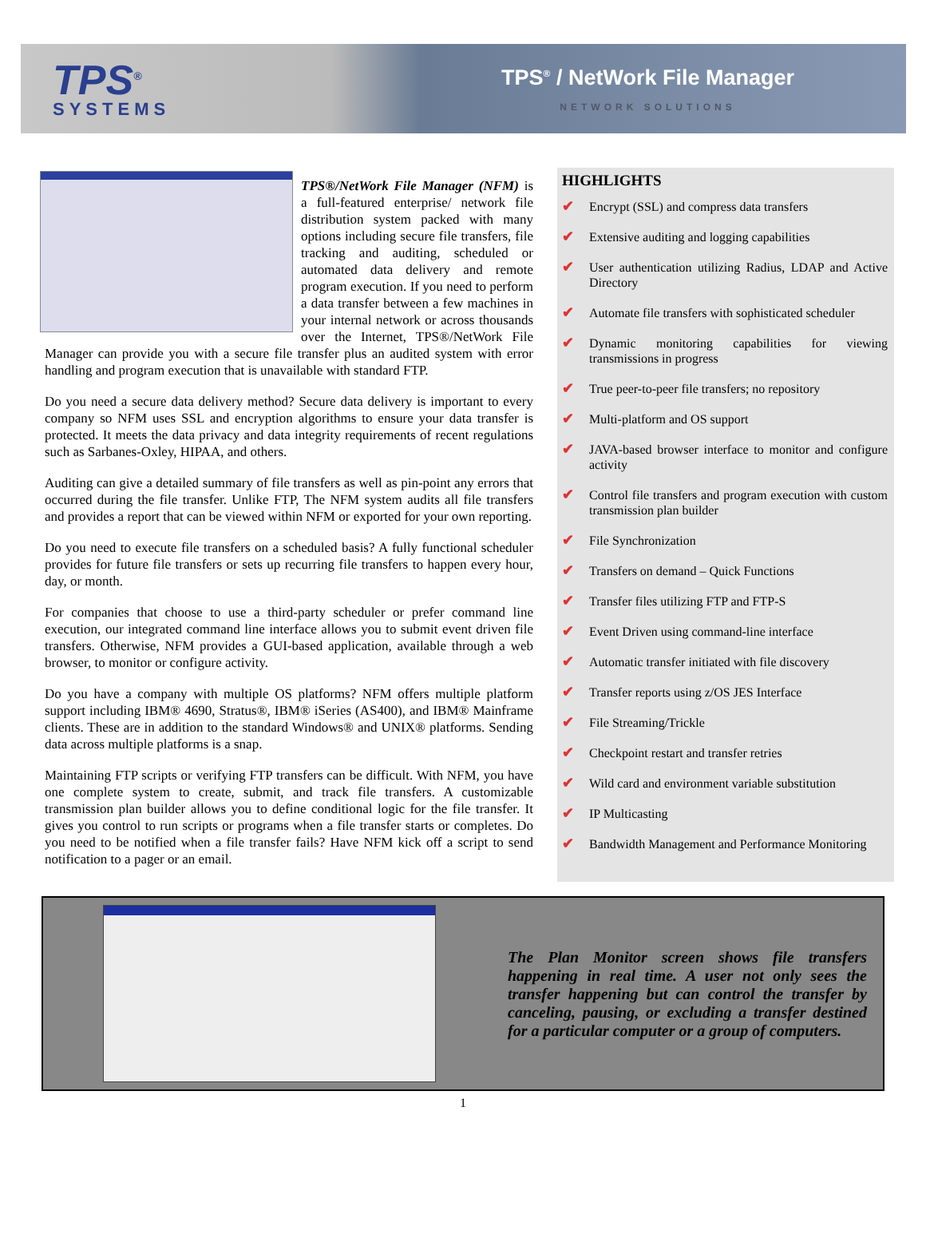TPS<sup>®</sup>
SYSTEMS
TPS<sup>®</sup> / NetWork File Manager
NETWORK SOLUTIONS
TPS®/NetWork File Manager (NFM) is a full-featured enterprise/ network file distribution system packed with many options including secure file transfers, file tracking and auditing, scheduled or automated data delivery and remote program execution. If you need to perform a data transfer between a few machines in your internal network or across thousands over the Internet, TPS®/NetWork File Manager can provide you with a secure file transfer plus an audited system with error handling and program execution that is unavailable with standard FTP.
Do you need a secure data delivery method? Secure data delivery is important to every company so NFM uses SSL and encryption algorithms to ensure your data transfer is protected. It meets the data privacy and data integrity requirements of recent regulations such as Sarbanes-Oxley, HIPAA, and others.
Auditing can give a detailed summary of file transfers as well as pin-point any errors that occurred during the file transfer. Unlike FTP, The NFM system audits all file transfers and provides a report that can be viewed within NFM or exported for your own reporting.
Do you need to execute file transfers on a scheduled basis? A fully functional scheduler provides for future file transfers or sets up recurring file transfers to happen every hour, day, or month.
For companies that choose to use a third-party scheduler or prefer command line execution, our integrated command line interface allows you to submit event driven file transfers. Otherwise, NFM provides a GUI-based application, available through a web browser, to monitor or configure activity.
Do you have a company with multiple OS platforms? NFM offers multiple platform support including IBM® 4690, Stratus®, IBM® iSeries (AS400), and IBM® Mainframe clients. These are in addition to the standard Windows® and UNIX® platforms. Sending data across multiple platforms is a snap.
Maintaining FTP scripts or verifying FTP transfers can be difficult. With NFM, you have one complete system to create, submit, and track file transfers. A customizable transmission plan builder allows you to define conditional logic for the file transfer. It gives you control to run scripts or programs when a file transfer starts or completes. Do you need to be notified when a file transfer fails? Have NFM kick off a script to send notification to a pager or an email.
HIGHLIGHTS
✔ Encrypt (SSL) and compress data transfers
✔ Extensive auditing and logging capabilities
✔ User authentication utilizing Radius, LDAP and Active Directory
✔ Automate file transfers with sophisticated scheduler
✔ Dynamic monitoring capabilities for viewing transmissions in progress
✔ True peer-to-peer file transfers; no repository
✔ Multi-platform and OS support
✔ JAVA-based browser interface to monitor and configure activity
✔ Control file transfers and program execution with custom transmission plan builder
✔ File Synchronization
✔ Transfers on demand – Quick Functions
✔ Transfer files utilizing FTP and FTP-S
✔ Event Driven using command-line interface
✔ Automatic transfer initiated with file discovery
✔ Transfer reports using z/OS JES Interface
✔ File Streaming/Trickle
✔ Checkpoint restart and transfer retries
✔ Wild card and environment variable substitution
✔ IP Multicasting
✔ Bandwidth Management and Performance Monitoring
The Plan Monitor screen shows file transfers happening in real time. A user not only sees the transfer happening but can control the transfer by canceling, pausing, or excluding a transfer destined for a particular computer or a group of computers.
1